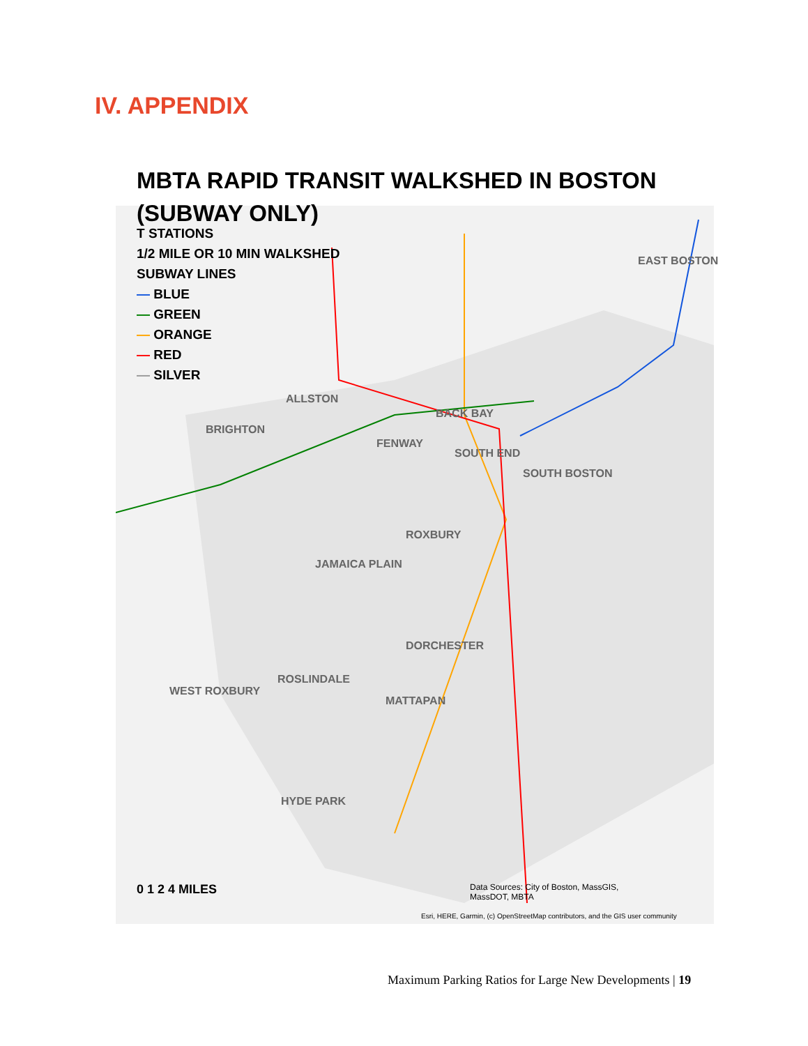IV. APPENDIX
MBTA RAPID TRANSIT WALKSHED IN BOSTON
(SUBWAY ONLY)
T STATIONS
1/2 MILE OR 10 MIN WALKSHED
SUBWAY LINES
— BLUE
— GREEN
— ORANGE
— RED
— SILVER
ALLSTON
BRIGHTON
BACK BAY
FENWAY
SOUTH END
EAST BOSTON
SOUTH BOSTON
ROXBURY
JAMAICA PLAIN
DORCHESTER
ROSLINDALE
WEST ROXBURY
MATTAPAN
HYDE PARK
0 1 2 4 MILES
Data Sources: City of Boston, MassGIS, MassDOT, MBTA
Esri, HERE, Garmin, (c) OpenStreetMap contributors, and the GIS user community
Maximum Parking Ratios for Large New Developments | 19